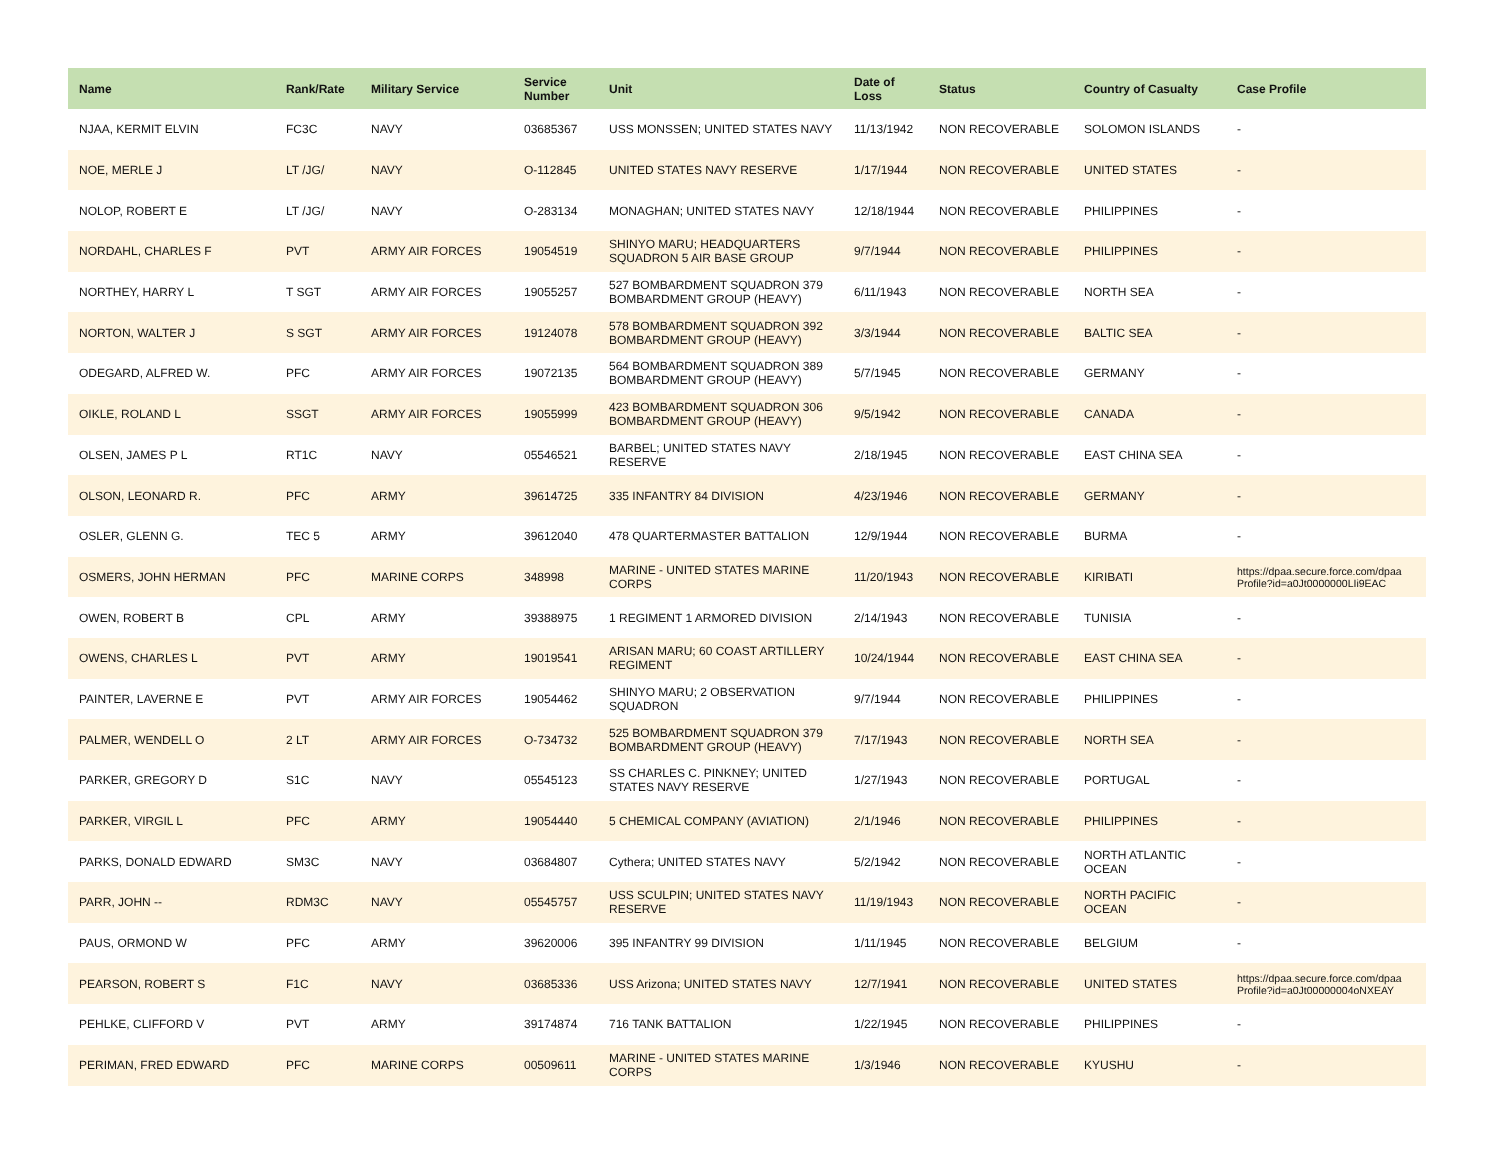| Name | Rank/Rate | Military Service | Service Number | Unit | Date of Loss | Status | Country of Casualty | Case Profile |
| --- | --- | --- | --- | --- | --- | --- | --- | --- |
| NJAA, KERMIT ELVIN | FC3C | NAVY | 03685367 | USS MONSSEN; UNITED STATES NAVY | 11/13/1942 | NON RECOVERABLE | SOLOMON ISLANDS | - |
| NOE, MERLE J | LT /JG/ | NAVY | O-112845 | UNITED STATES NAVY RESERVE | 1/17/1944 | NON RECOVERABLE | UNITED STATES | - |
| NOLOP, ROBERT E | LT /JG/ | NAVY | O-283134 | MONAGHAN; UNITED STATES NAVY | 12/18/1944 | NON RECOVERABLE | PHILIPPINES | - |
| NORDAHL, CHARLES F | PVT | ARMY AIR FORCES | 19054519 | SHINYO MARU; HEADQUARTERS SQUADRON 5 AIR BASE GROUP | 9/7/1944 | NON RECOVERABLE | PHILIPPINES | - |
| NORTHEY, HARRY L | T SGT | ARMY AIR FORCES | 19055257 | 527 BOMBARDMENT SQUADRON 379 BOMBARDMENT GROUP (HEAVY) | 6/11/1943 | NON RECOVERABLE | NORTH SEA | - |
| NORTON, WALTER J | S SGT | ARMY AIR FORCES | 19124078 | 578 BOMBARDMENT SQUADRON 392 BOMBARDMENT GROUP (HEAVY) | 3/3/1944 | NON RECOVERABLE | BALTIC SEA | - |
| ODEGARD, ALFRED W. | PFC | ARMY AIR FORCES | 19072135 | 564 BOMBARDMENT SQUADRON 389 BOMBARDMENT GROUP (HEAVY) | 5/7/1945 | NON RECOVERABLE | GERMANY | - |
| OIKLE, ROLAND L | SSGT | ARMY AIR FORCES | 19055999 | 423 BOMBARDMENT SQUADRON 306 BOMBARDMENT GROUP (HEAVY) | 9/5/1942 | NON RECOVERABLE | CANADA | - |
| OLSEN, JAMES P L | RT1C | NAVY | 05546521 | BARBEL; UNITED STATES NAVY RESERVE | 2/18/1945 | NON RECOVERABLE | EAST CHINA SEA | - |
| OLSON, LEONARD R. | PFC | ARMY | 39614725 | 335 INFANTRY 84 DIVISION | 4/23/1946 | NON RECOVERABLE | GERMANY | - |
| OSLER, GLENN G. | TEC 5 | ARMY | 39612040 | 478 QUARTERMASTER BATTALION | 12/9/1944 | NON RECOVERABLE | BURMA | - |
| OSMERS, JOHN HERMAN | PFC | MARINE CORPS | 348998 | MARINE - UNITED STATES MARINE CORPS | 11/20/1943 | NON RECOVERABLE | KIRIBATI | https://dpaa.secure.force.com/dpaa Profile?id=a0Jt0000000LIi9EAC |
| OWEN, ROBERT B | CPL | ARMY | 39388975 | 1 REGIMENT 1 ARMORED DIVISION | 2/14/1943 | NON RECOVERABLE | TUNISIA | - |
| OWENS, CHARLES L | PVT | ARMY | 19019541 | ARISAN MARU; 60 COAST ARTILLERY REGIMENT | 10/24/1944 | NON RECOVERABLE | EAST CHINA SEA | - |
| PAINTER, LAVERNE E | PVT | ARMY AIR FORCES | 19054462 | SHINYO MARU; 2 OBSERVATION SQUADRON | 9/7/1944 | NON RECOVERABLE | PHILIPPINES | - |
| PALMER, WENDELL O | 2 LT | ARMY AIR FORCES | O-734732 | 525 BOMBARDMENT SQUADRON 379 BOMBARDMENT GROUP (HEAVY) | 7/17/1943 | NON RECOVERABLE | NORTH SEA | - |
| PARKER, GREGORY D | S1C | NAVY | 05545123 | SS CHARLES C. PINKNEY; UNITED STATES NAVY RESERVE | 1/27/1943 | NON RECOVERABLE | PORTUGAL | - |
| PARKER, VIRGIL L | PFC | ARMY | 19054440 | 5 CHEMICAL COMPANY (AVIATION) | 2/1/1946 | NON RECOVERABLE | PHILIPPINES | - |
| PARKS, DONALD EDWARD | SM3C | NAVY | 03684807 | Cythera; UNITED STATES NAVY | 5/2/1942 | NON RECOVERABLE | NORTH ATLANTIC OCEAN | - |
| PARR, JOHN -- | RDM3C | NAVY | 05545757 | USS SCULPIN; UNITED STATES NAVY RESERVE | 11/19/1943 | NON RECOVERABLE | NORTH PACIFIC OCEAN | - |
| PAUS, ORMOND W | PFC | ARMY | 39620006 | 395 INFANTRY 99 DIVISION | 1/11/1945 | NON RECOVERABLE | BELGIUM | - |
| PEARSON, ROBERT S | F1C | NAVY | 03685336 | USS Arizona; UNITED STATES NAVY | 12/7/1941 | NON RECOVERABLE | UNITED STATES | https://dpaa.secure.force.com/dpaa Profile?id=a0Jt00000004oNXEAY |
| PEHLKE, CLIFFORD V | PVT | ARMY | 39174874 | 716 TANK BATTALION | 1/22/1945 | NON RECOVERABLE | PHILIPPINES | - |
| PERIMAN, FRED EDWARD | PFC | MARINE CORPS | 00509611 | MARINE - UNITED STATES MARINE CORPS | 1/3/1946 | NON RECOVERABLE | KYUSHU | - |